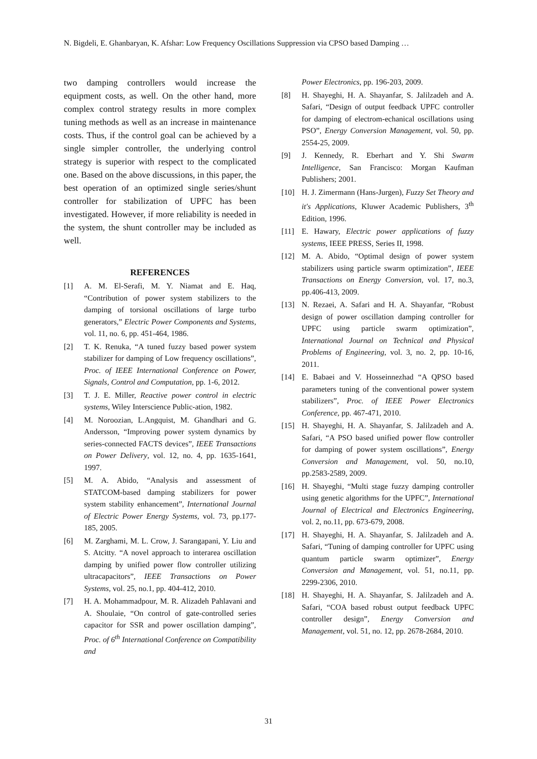N. Bigdeli, E. Ghanbaryan, K. Afshar: Low Frequency Oscillations Suppression via CPSO based Damping …
two damping controllers would increase the equipment costs, as well. On the other hand, more complex control strategy results in more complex tuning methods as well as an increase in maintenance costs. Thus, if the control goal can be achieved by a single simpler controller, the underlying control strategy is superior with respect to the complicated one. Based on the above discussions, in this paper, the best operation of an optimized single series/shunt controller for stabilization of UPFC has been investigated. However, if more reliability is needed in the system, the shunt controller may be included as well.
REFERENCES
[1] A. M. El-Serafi, M. Y. Niamat and E. Haq, “Contribution of power system stabilizers to the damping of torsional oscillations of large turbo generators,” Electric Power Components and Systems, vol. 11, no. 6, pp. 451-464, 1986.
[2] T. K. Renuka, “A tuned fuzzy based power system stabilizer for damping of Low frequency oscillations”, Proc. of IEEE International Conference on Power, Signals, Control and Computation, pp. 1-6, 2012.
[3] T. J. E. Miller, Reactive power control in electric systems, Wiley Interscience Public-ation, 1982.
[4] M. Noroozian, L.Angquist, M. Ghandhari and G. Andersson, “Improving power system dynamics by series-connected FACTS devices”, IEEE Transactions on Power Delivery, vol. 12, no. 4, pp. 1635-1641, 1997.
[5] M. A. Abido, “Analysis and assessment of STATCOM-based damping stabilizers for power system stability enhancement”, International Journal of Electric Power Energy Systems, vol. 73, pp.177-185, 2005.
[6] M. Zarghami, M. L. Crow, J. Sarangapani, Y. Liu and S. Atcitty. “A novel approach to interarea oscillation damping by unified power flow controller utilizing ultracapacitors”, IEEE Transactions on Power Systems, vol. 25, no.1, pp. 404-412, 2010.
[7] H. A. Mohammadpour, M. R. Alizadeh Pahlavani and A. Shoulaie, “On control of gate-controlled series capacitor for SSR and power oscillation damping”, Proc. of 6<sup>th</sup> International Conference on Compatibility and
Power Electronics, pp. 196-203, 2009.
[8] H. Shayeghi, H. A. Shayanfar, S. Jalilzadeh and A. Safari, “Design of output feedback UPFC controller for damping of electrom-echanical oscillations using PSO”, Energy Conversion Management, vol. 50, pp. 2554-25, 2009.
[9] J. Kennedy, R. Eberhart and Y. Shi Swarm Intelligence, San Francisco: Morgan Kaufman Publishers; 2001.
[10] H. J. Zimermann (Hans-Jurgen), Fuzzy Set Theory and it's Applications, Kluwer Academic Publishers, 3<sup>th</sup> Edition, 1996.
[11] E. Hawary, Electric power applications of fuzzy systems, IEEE PRESS, Series II, 1998.
[12] M. A. Abido, “Optimal design of power system stabilizers using particle swarm optimization”, IEEE Transactions on Energy Conversion, vol. 17, no.3, pp.406-413, 2009.
[13] N. Rezaei, A. Safari and H. A. Shayanfar, “Robust design of power oscillation damping controller for UPFC using particle swarm optimization”, International Journal on Technical and Physical Problems of Engineering, vol. 3, no. 2, pp. 10-16, 2011.
[14] E. Babaei and V. Hosseinnezhad “A QPSO based parameters tuning of the conventional power system stabilizers”, Proc. of IEEE Power Electronics Conference, pp. 467-471, 2010.
[15] H. Shayeghi, H. A. Shayanfar, S. Jalilzadeh and A. Safari, “A PSO based unified power flow controller for damping of power system oscillations”, Energy Conversion and Management, vol. 50, no.10, pp.2583-2589, 2009.
[16] H. Shayeghi, “Multi stage fuzzy damping controller using genetic algorithms for the UPFC”, International Journal of Electrical and Electronics Engineering, vol. 2, no.11, pp. 673-679, 2008.
[17] H. Shayeghi, H. A. Shayanfar, S. Jalilzadeh and A. Safari, “Tuning of damping controller for UPFC using quantum particle swarm optimizer”, Energy Conversion and Management, vol. 51, no.11, pp. 2299-2306, 2010.
[18] H. Shayeghi, H. A. Shayanfar, S. Jalilzadeh and A. Safari, “COA based robust output feedback UPFC controller design”, Energy Conversion and Management, vol. 51, no. 12, pp. 2678-2684, 2010.
31